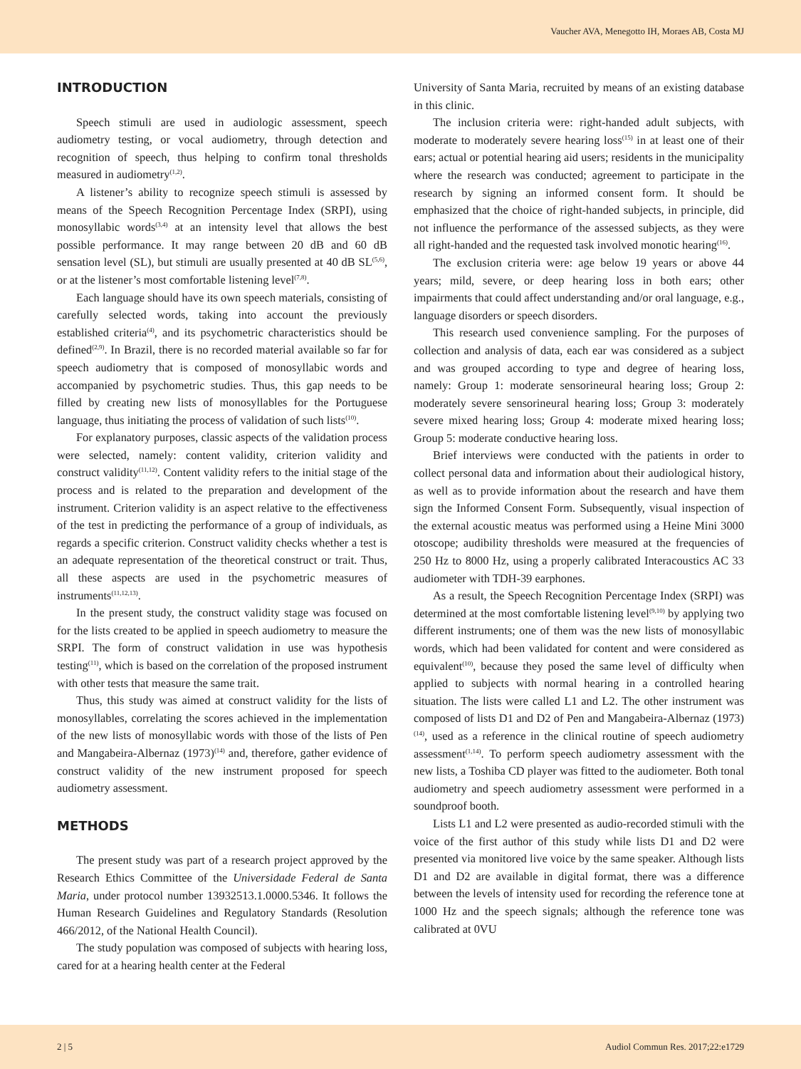Vaucher AVA, Menegotto IH, Moraes AB, Costa MJ
INTRODUCTION
Speech stimuli are used in audiologic assessment, speech audiometry testing, or vocal audiometry, through detection and recognition of speech, thus helping to confirm tonal thresholds measured in audiometry<sup>(1,2)</sup>.
A listener’s ability to recognize speech stimuli is assessed by means of the Speech Recognition Percentage Index (SRPI), using monosyllabic words<sup>(3,4)</sup> at an intensity level that allows the best possible performance. It may range between 20 dB and 60 dB sensation level (SL), but stimuli are usually presented at 40 dB SL<sup>(5,6)</sup>, or at the listener’s most comfortable listening level<sup>(7,8)</sup>.
Each language should have its own speech materials, consisting of carefully selected words, taking into account the previously established criteria<sup>(4)</sup>, and its psychometric characteristics should be defined<sup>(2,9)</sup>. In Brazil, there is no recorded material available so far for speech audiometry that is composed of monosyllabic words and accompanied by psychometric studies. Thus, this gap needs to be filled by creating new lists of monosyllables for the Portuguese language, thus initiating the process of validation of such lists<sup>(10)</sup>.
For explanatory purposes, classic aspects of the validation process were selected, namely: content validity, criterion validity and construct validity<sup>(11,12)</sup>. Content validity refers to the initial stage of the process and is related to the preparation and development of the instrument. Criterion validity is an aspect relative to the effectiveness of the test in predicting the performance of a group of individuals, as regards a specific criterion. Construct validity checks whether a test is an adequate representation of the theoretical construct or trait. Thus, all these aspects are used in the psychometric measures of instruments<sup>(11,12,13)</sup>.
In the present study, the construct validity stage was focused on for the lists created to be applied in speech audiometry to measure the SRPI. The form of construct validation in use was hypothesis testing<sup>(11)</sup>, which is based on the correlation of the proposed instrument with other tests that measure the same trait.
Thus, this study was aimed at construct validity for the lists of monosyllables, correlating the scores achieved in the implementation of the new lists of monosyllabic words with those of the lists of Pen and Mangabeira-Albernaz (1973)<sup>(14)</sup> and, therefore, gather evidence of construct validity of the new instrument proposed for speech audiometry assessment.
METHODS
The present study was part of a research project approved by the Research Ethics Committee of the Universidade Federal de Santa Maria, under protocol number 13932513.1.0000.5346. It follows the Human Research Guidelines and Regulatory Standards (Resolution 466/2012, of the National Health Council).
The study population was composed of subjects with hearing loss, cared for at a hearing health center at the Federal
University of Santa Maria, recruited by means of an existing database in this clinic.
The inclusion criteria were: right-handed adult subjects, with moderate to moderately severe hearing loss<sup>(15)</sup> in at least one of their ears; actual or potential hearing aid users; residents in the municipality where the research was conducted; agreement to participate in the research by signing an informed consent form. It should be emphasized that the choice of right-handed subjects, in principle, did not influence the performance of the assessed subjects, as they were all right-handed and the requested task involved monotic hearing<sup>(16)</sup>.
The exclusion criteria were: age below 19 years or above 44 years; mild, severe, or deep hearing loss in both ears; other impairments that could affect understanding and/or oral language, e.g., language disorders or speech disorders.
This research used convenience sampling. For the purposes of collection and analysis of data, each ear was considered as a subject and was grouped according to type and degree of hearing loss, namely: Group 1: moderate sensorineural hearing loss; Group 2: moderately severe sensorineural hearing loss; Group 3: moderately severe mixed hearing loss; Group 4: moderate mixed hearing loss; Group 5: moderate conductive hearing loss.
Brief interviews were conducted with the patients in order to collect personal data and information about their audiological history, as well as to provide information about the research and have them sign the Informed Consent Form. Subsequently, visual inspection of the external acoustic meatus was performed using a Heine Mini 3000 otoscope; audibility thresholds were measured at the frequencies of 250 Hz to 8000 Hz, using a properly calibrated Interacoustics AC 33 audiometer with TDH-39 earphones.
As a result, the Speech Recognition Percentage Index (SRPI) was determined at the most comfortable listening level<sup>(9,10)</sup> by applying two different instruments; one of them was the new lists of monosyllabic words, which had been validated for content and were considered as equivalent<sup>(10)</sup>, because they posed the same level of difficulty when applied to subjects with normal hearing in a controlled hearing situation. The lists were called L1 and L2. The other instrument was composed of lists D1 and D2 of Pen and Mangabeira-Albernaz (1973)<sup>(14)</sup>, used as a reference in the clinical routine of speech audiometry assessment<sup>(1,14)</sup>. To perform speech audiometry assessment with the new lists, a Toshiba CD player was fitted to the audiometer. Both tonal audiometry and speech audiometry assessment were performed in a soundproof booth.
Lists L1 and L2 were presented as audio-recorded stimuli with the voice of the first author of this study while lists D1 and D2 were presented via monitored live voice by the same speaker. Although lists D1 and D2 are available in digital format, there was a difference between the levels of intensity used for recording the reference tone at 1000 Hz and the speech signals; although the reference tone was calibrated at 0VU
2 | 5 Audiol Commun Res. 2017;22:e1729